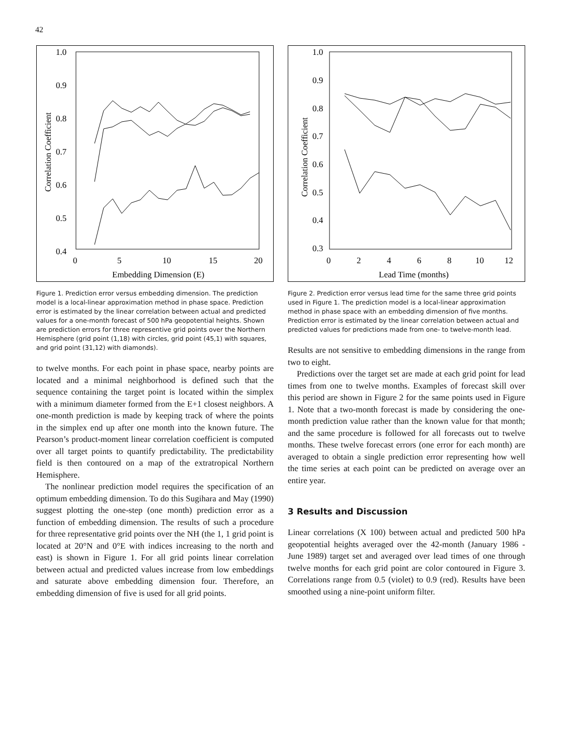42
1.0
0.9
0.8
0.7
0.6
0.5
0.4
0
5
10
15
20
Embedding Dimension (E)
Correlation Coefficient
Figure 1. Prediction error versus embedding dimension. The prediction model is a local-linear approximation method in phase space. Prediction error is estimated by the linear correlation between actual and predicted values for a one-month forecast of 500 hPa geopotential heights. Shown are prediction errors for three representive grid points over the Northern Hemisphere (grid point (1,18) with circles, grid point (45,1) with squares, and grid point (31,12) with diamonds).
to twelve months. For each point in phase space, nearby points are located and a minimal neighborhood is defined such that the sequence containing the target point is located within the simplex with a minimum diameter formed from the E+1 closest neighbors. A one-month prediction is made by keeping track of where the points in the simplex end up after one month into the known future. The Pearson’s product-moment linear correlation coefficient is computed over all target points to quantify predictability. The predictability field is then contoured on a map of the extratropical Northern Hemisphere.
The nonlinear prediction model requires the specification of an optimum embedding dimension. To do this Sugihara and May (1990) suggest plotting the one-step (one month) prediction error as a function of embedding dimension. The results of such a procedure for three representative grid points over the NH (the 1, 1 grid point is located at 20°N and 0°E with indices increasing to the north and east) is shown in Figure 1. For all grid points linear correlation between actual and predicted values increase from low embeddings and saturate above embedding dimension four. Therefore, an embedding dimension of five is used for all grid points.
1.0
0.9
0.8
0.7
0.6
0.5
0.4
0.3
0
2
4
6
8
10
12
Lead Time (months)
Correlation Coefficient
Figure 2. Prediction error versus lead time for the same three grid points used in Figure 1. The prediction model is a local-linear approximation method in phase space with an embedding dimension of five months. Prediction error is estimated by the linear correlation between actual and predicted values for predictions made from one- to twelve-month lead.
Results are not sensitive to embedding dimensions in the range from two to eight.
Predictions over the target set are made at each grid point for lead times from one to twelve months. Examples of forecast skill over this period are shown in Figure 2 for the same points used in Figure 1. Note that a two-month forecast is made by considering the one-month prediction value rather than the known value for that month; and the same procedure is followed for all forecasts out to twelve months. These twelve forecast errors (one error for each month) are averaged to obtain a single prediction error representing how well the time series at each point can be predicted on average over an entire year.
3 Results and Discussion
Linear correlations (X 100) between actual and predicted 500 hPa geopotential heights averaged over the 42-month (January 1986 - June 1989) target set and averaged over lead times of one through twelve months for each grid point are color contoured in Figure 3. Correlations range from 0.5 (violet) to 0.9 (red). Results have been smoothed using a nine-point uniform filter.